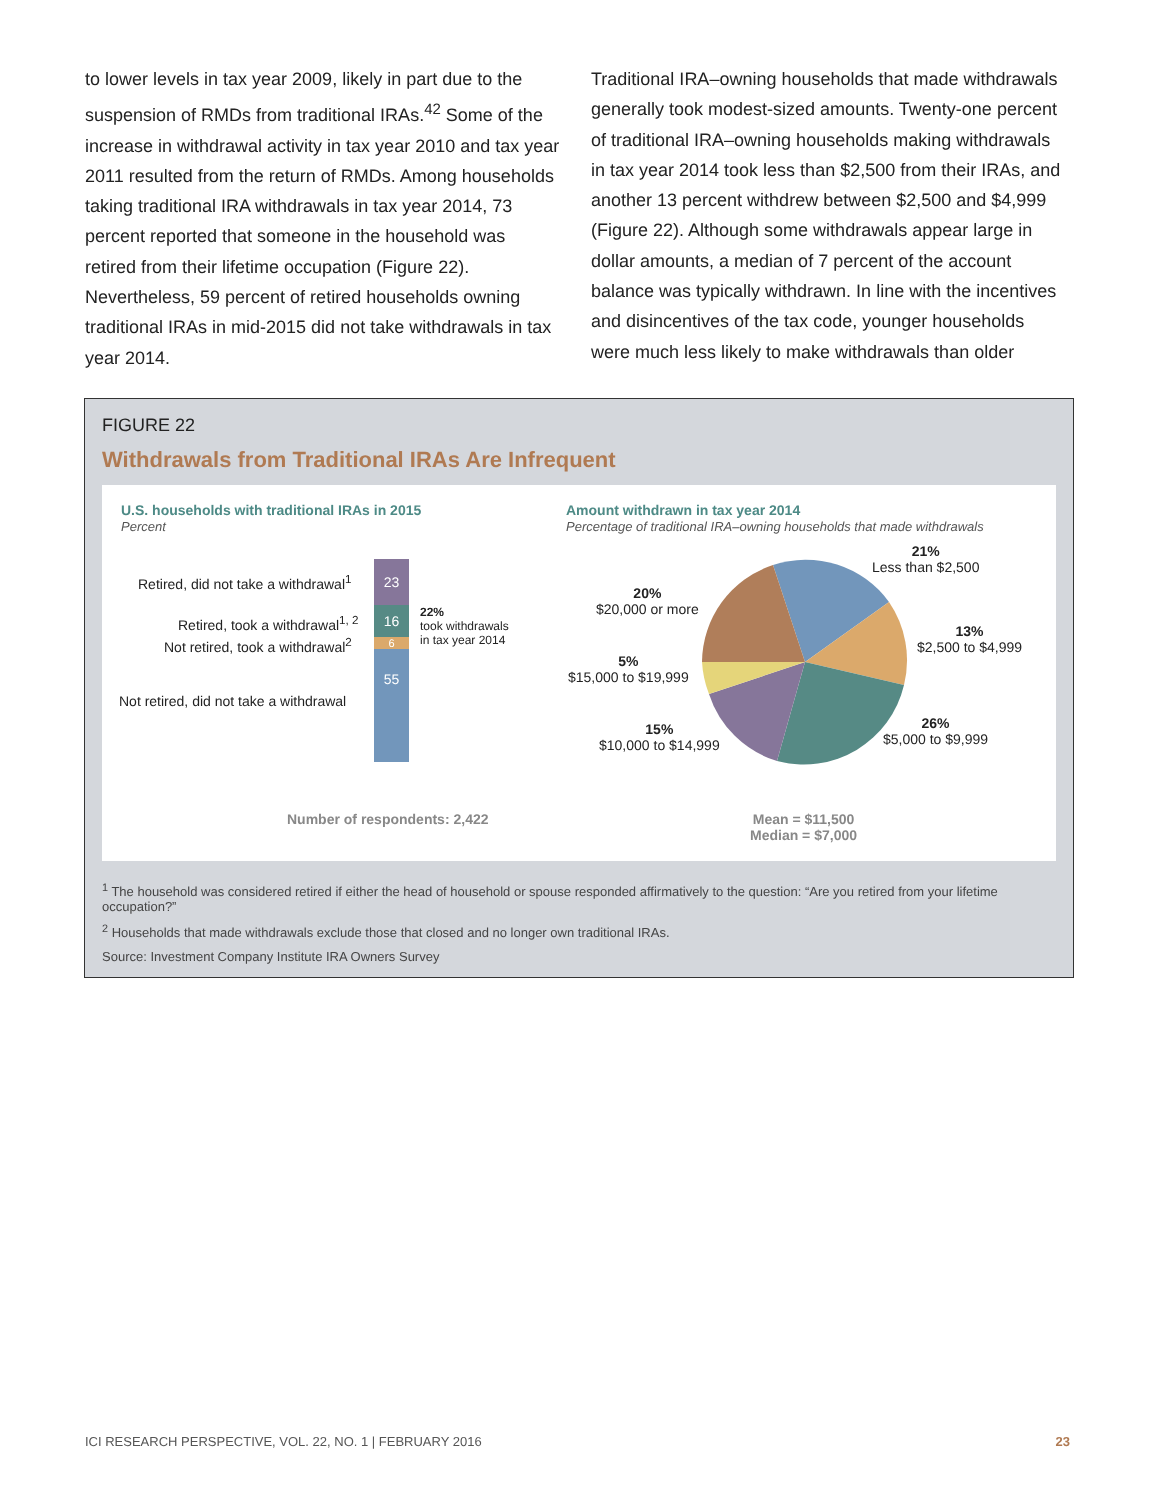to lower levels in tax year 2009, likely in part due to the suspension of RMDs from traditional IRAs.<sup>42</sup> Some of the increase in withdrawal activity in tax year 2010 and tax year 2011 resulted from the return of RMDs. Among households taking traditional IRA withdrawals in tax year 2014, 73 percent reported that someone in the household was retired from their lifetime occupation (Figure 22). Nevertheless, 59 percent of retired households owning traditional IRAs in mid-2015 did not take withdrawals in tax year 2014.
Traditional IRA–owning households that made withdrawals generally took modest-sized amounts. Twenty-one percent of traditional IRA–owning households making withdrawals in tax year 2014 took less than $2,500 from their IRAs, and another 13 percent withdrew between $2,500 and $4,999 (Figure 22). Although some withdrawals appear large in dollar amounts, a median of 7 percent of the account balance was typically withdrawn. In line with the incentives and disincentives of the tax code, younger households were much less likely to make withdrawals than older
FIGURE 22
Withdrawals from Traditional IRAs Are Infrequent
U.S. households with traditional IRAs in 2015
Percent
Amount withdrawn in tax year 2014
Percentage of traditional IRA–owning households that made withdrawals
Retired, did not take a withdrawal<sup>1</sup>
Retired, took a withdrawal<sup>1, 2</sup>
Not retired, took a withdrawal<sup>2</sup>
Not retired, did not take a withdrawal
23
16
6
55
22%
took withdrawals
in tax year 2014
21%
Less than $2,500
13%
$2,500 to $4,999
26%
$5,000 to $9,999
15%
$10,000 to $14,999
5%
$15,000 to $19,999
20%
$20,000 or more
Number of respondents: 2,422
Mean = $11,500
Median = $7,000
<sup>1</sup> The household was considered retired if either the head of household or spouse responded affirmatively to the question: “Are you retired from your lifetime occupation?”
<sup>2</sup> Households that made withdrawals exclude those that closed and no longer own traditional IRAs.
Source: Investment Company Institute IRA Owners Survey
ICI RESEARCH PERSPECTIVE, VOL. 22, NO. 1 | FEBRUARY 2016 23